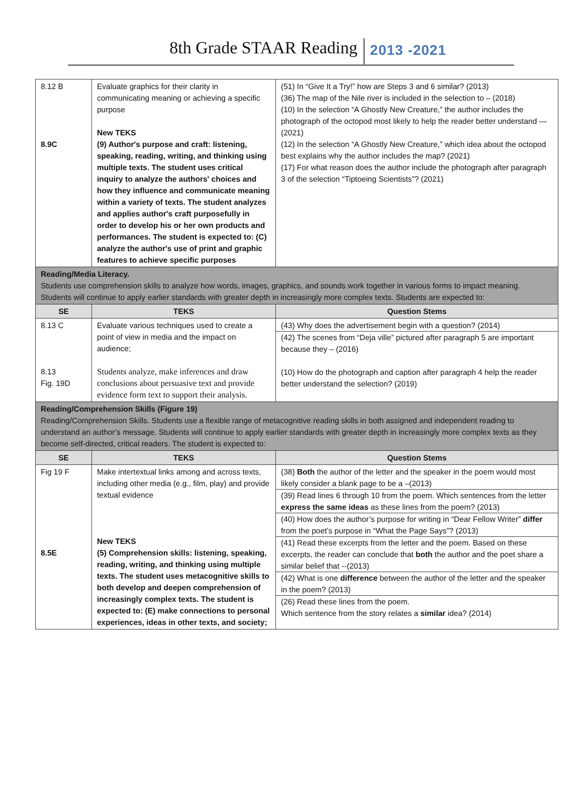8th Grade STAAR Reading 2013 -2021
| 8.12 B 8.9C | Evaluate graphics for their clarity in communicating meaning or achieving a specific purpose New TEKS (9) Author's purpose and craft: listening, speaking, reading, writing, and thinking using multiple texts. The student uses critical inquiry to analyze the authors' choices and how they influence and communicate meaning within a variety of texts. The student analyzes and applies author's craft purposefully in order to develop his or her own products and performances. The student is expected to: (C) analyze the author's use of print and graphic features to achieve specific purposes | (51) In “Give It a Try!” how are Steps 3 and 6 similar? (2013) (36) The map of the Nile river is included in the selection to – (2018) (10) In the selection “A Ghostly New Creature,” the author includes the photograph of the octopod most likely to help the reader better understand —(2021) (12) In the selection “A Ghostly New Creature,” which idea about the octopod best explains why the author includes the map? (2021) (17) For what reason does the author include the photograph after paragraph 3 of the selection “Tiptoeing Scientists”? (2021) |
| Reading/Media Literacy. Students use comprehension skills to analyze how words, images, graphics, and sounds work together in various forms to impact meaning. Students will continue to apply earlier standards with greater depth in increasingly more complex texts. Students are expected to: | | |
| SE | TEKS | Question Stems |
| 8.13 C 8.13 Fig. 19D | Evaluate various techniques used to create a point of view in media and the impact on audience; Students analyze, make inferences and draw conclusions about persuasive text and provide evidence form text to support their analysis. | (43) Why does the advertisement begin with a question? (2014) (42) The scenes from “Deja ville” pictured after paragraph 5 are important because they – (2016) (10) How do the photograph and caption after paragraph 4 help the reader better understand the selection? (2019) |
| Reading/Comprehension Skills (Figure 19) Reading/Comprehension Skills. Students use a flexible range of metacognitive reading skills in both assigned and independent reading to understand an author’s message. Students will continue to apply earlier standards with greater depth in increasingly more complex texts as they become self-directed, critical readers. The student is expected to: | | |
| SE | TEKS | Question Stems |
| Fig 19 F 8.5E | Make intertextual links among and across texts, including other media (e.g., film, play) and provide textual evidence New TEKS (5) Comprehension skills: listening, speaking, reading, writing, and thinking using multiple texts. The student uses metacognitive skills to both develop and deepen comprehension of increasingly complex texts. The student is expected to: (E) make connections to personal experiences, ideas in other texts, and society; | (38) Both the author of the letter and the speaker in the poem would most likely consider a blank page to be a –(2013) (39) Read lines 6 through 10 from the poem. Which sentences from the letter express the same ideas as these lines from the poem? (2013) (40) How does the author’s purpose for writing in “Dear Fellow Writer” differ from the poet’s purpose in “What the Page Says”? (2013) (41) Read these excerpts from the letter and the poem. Based on these excerpts, the reader can conclude that both the author and the poet share a similar belief that --(2013) (42) What is one difference between the author of the letter and the speaker in the poem? (2013) (26) Read these lines from the poem. Which sentence from the story relates a similar idea? (2014) |